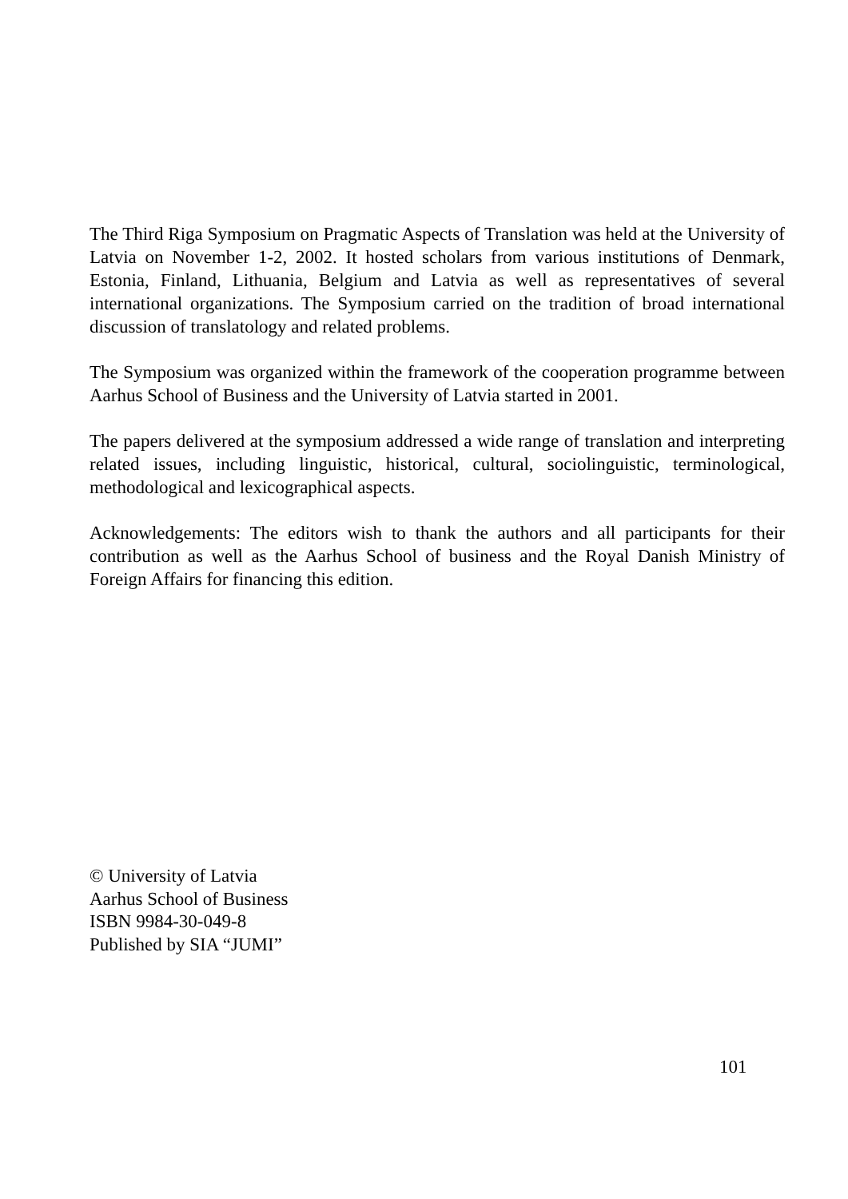The Third Riga Symposium on Pragmatic Aspects of Translation was held at the University of Latvia on November 1-2, 2002. It hosted scholars from various institutions of Denmark, Estonia, Finland, Lithuania, Belgium and Latvia as well as representatives of several international organizations. The Symposium carried on the tradition of broad international discussion of translatology and related problems.
The Symposium was organized within the framework of the cooperation programme between Aarhus School of Business and the University of Latvia started in 2001.
The papers delivered at the symposium addressed a wide range of translation and interpreting related issues, including linguistic, historical, cultural, sociolinguistic, terminological, methodological and lexicographical aspects.
Acknowledgements: The editors wish to thank the authors and all participants for their contribution as well as the Aarhus School of business and the Royal Danish Ministry of Foreign Affairs for financing this edition.
© University of Latvia
Aarhus School of Business
ISBN 9984-30-049-8
Published by SIA “JUMI”
101